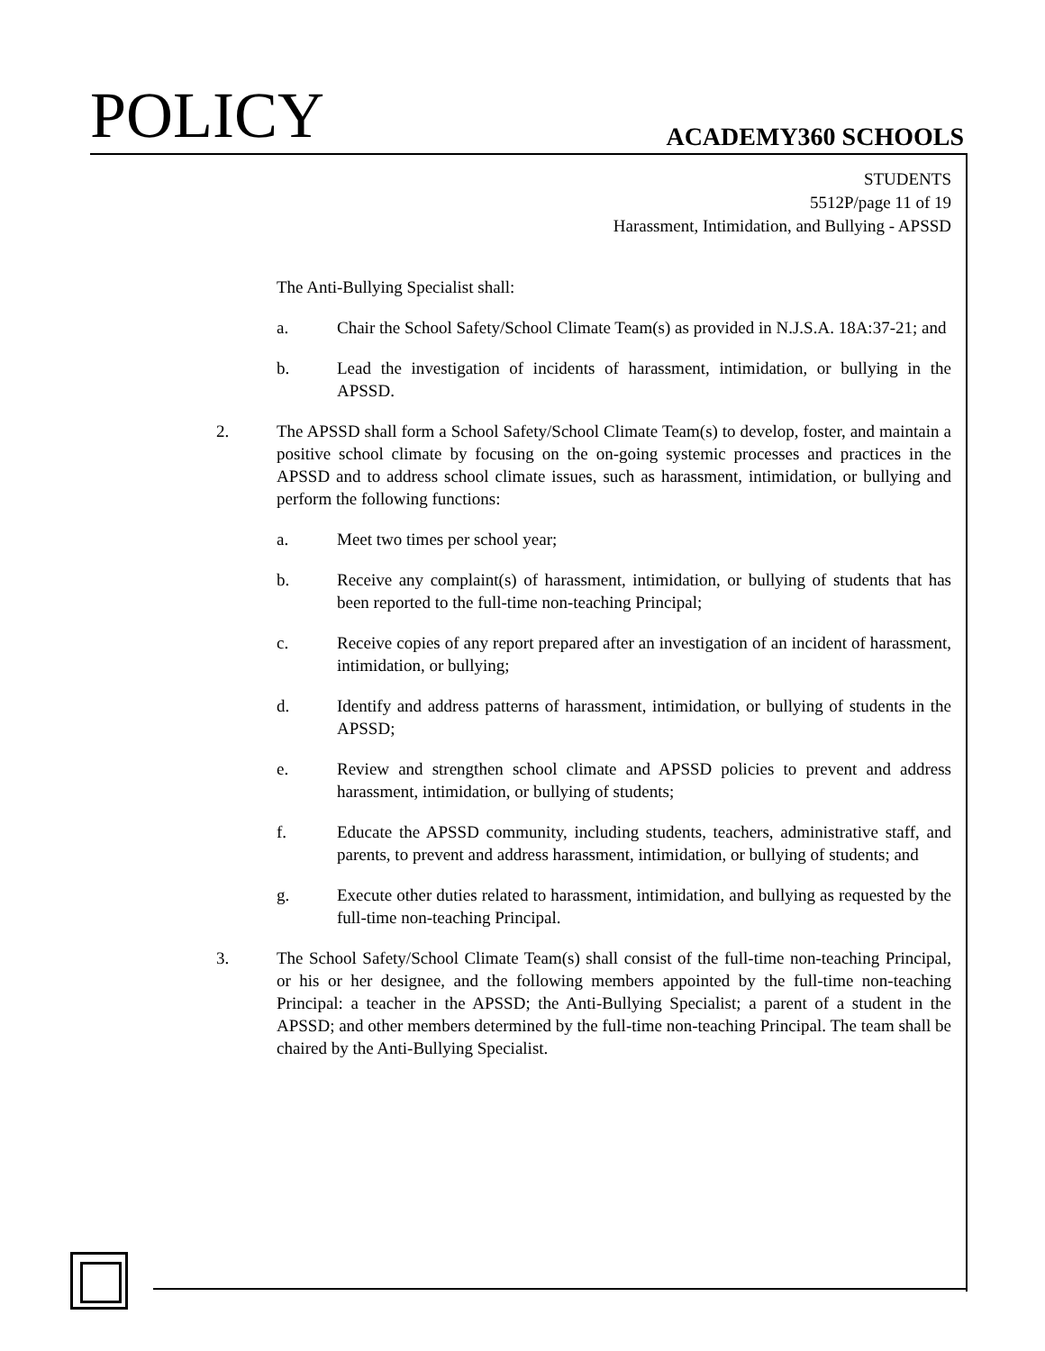POLICY ACADEMY360 SCHOOLS
STUDENTS
5512P/page 11 of 19
Harassment, Intimidation, and Bullying - APSSD
The Anti-Bullying Specialist shall:
a. Chair the School Safety/School Climate Team(s) as provided in N.J.S.A. 18A:37-21; and
b. Lead the investigation of incidents of harassment, intimidation, or bullying in the APSSD.
2. The APSSD shall form a School Safety/School Climate Team(s) to develop, foster, and maintain a positive school climate by focusing on the on-going systemic processes and practices in the APSSD and to address school climate issues, such as harassment, intimidation, or bullying and perform the following functions:
a. Meet two times per school year;
b. Receive any complaint(s) of harassment, intimidation, or bullying of students that has been reported to the full-time non-teaching Principal;
c. Receive copies of any report prepared after an investigation of an incident of harassment, intimidation, or bullying;
d. Identify and address patterns of harassment, intimidation, or bullying of students in the APSSD;
e. Review and strengthen school climate and APSSD policies to prevent and address harassment, intimidation, or bullying of students;
f. Educate the APSSD community, including students, teachers, administrative staff, and parents, to prevent and address harassment, intimidation, or bullying of students; and
g. Execute other duties related to harassment, intimidation, and bullying as requested by the full-time non-teaching Principal.
3. The School Safety/School Climate Team(s) shall consist of the full-time non-teaching Principal, or his or her designee, and the following members appointed by the full-time non-teaching Principal: a teacher in the APSSD; the Anti-Bullying Specialist; a parent of a student in the APSSD; and other members determined by the full-time non-teaching Principal. The team shall be chaired by the Anti-Bullying Specialist.